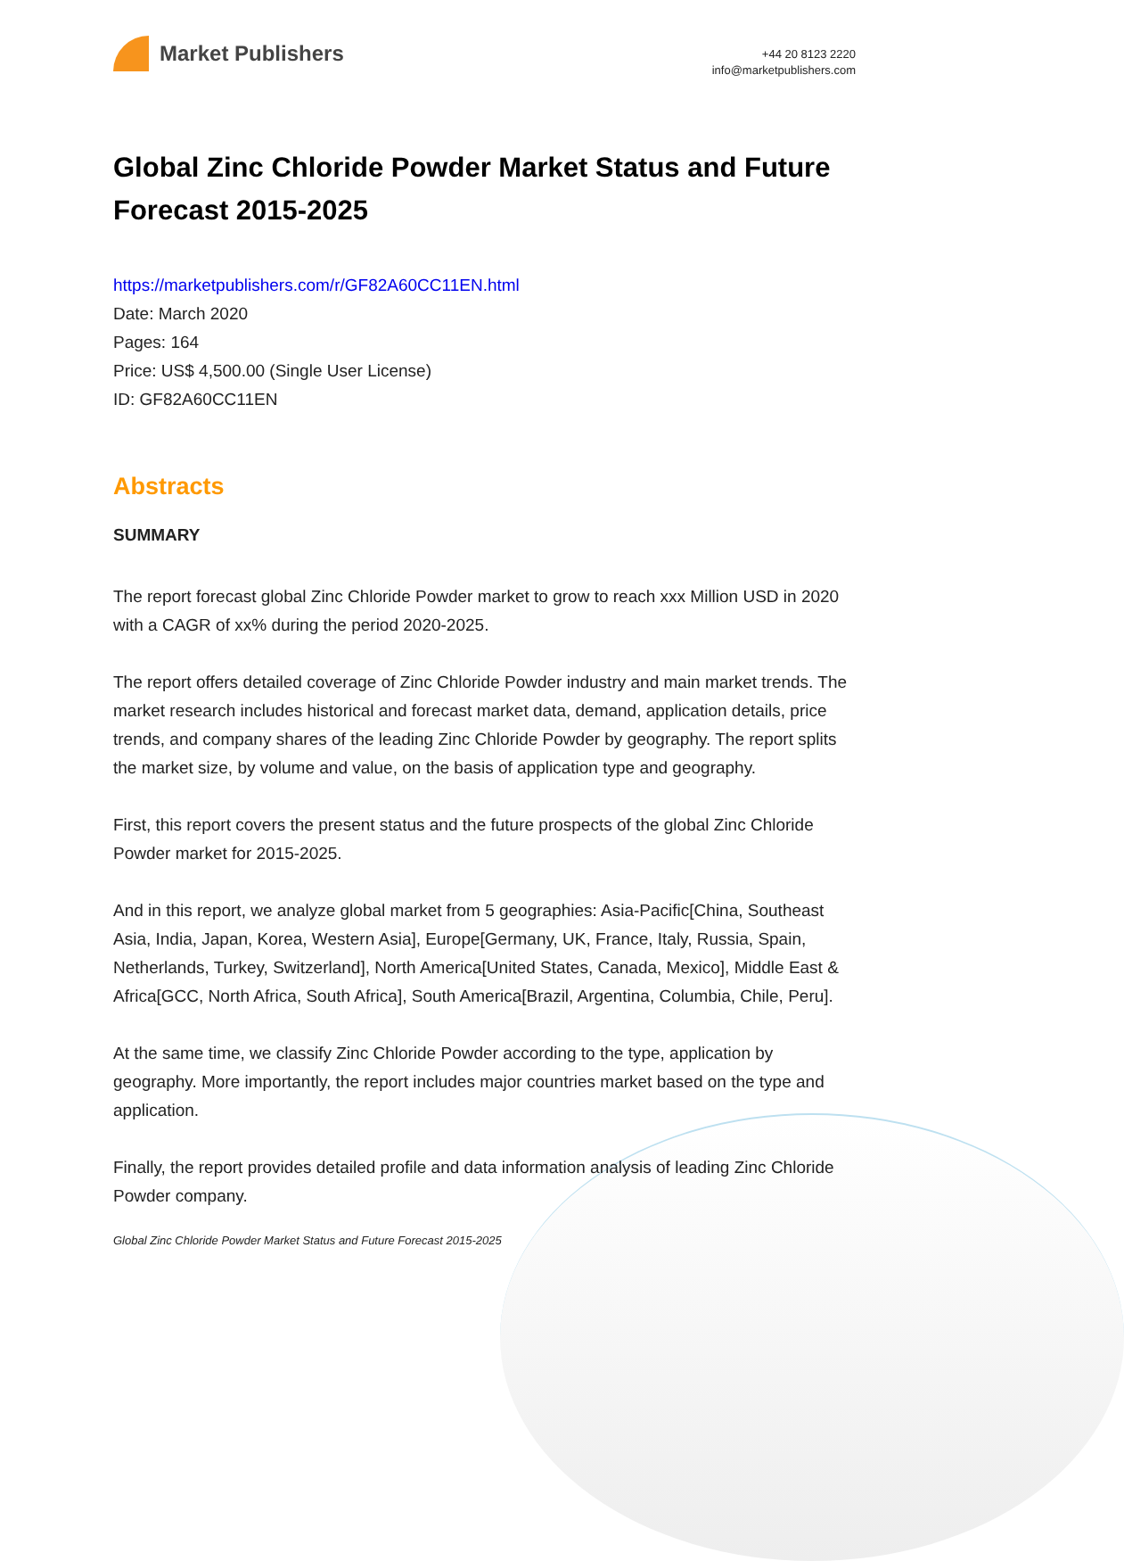Market Publishers
+44 20 8123 2220
info@marketpublishers.com
Global Zinc Chloride Powder Market Status and Future Forecast 2015-2025
https://marketpublishers.com/r/GF82A60CC11EN.html
Date: March 2020
Pages: 164
Price: US$ 4,500.00 (Single User License)
ID: GF82A60CC11EN
Abstracts
SUMMARY
The report forecast global Zinc Chloride Powder market to grow to reach xxx Million USD in 2020 with a CAGR of xx% during the period 2020-2025.
The report offers detailed coverage of Zinc Chloride Powder industry and main market trends. The market research includes historical and forecast market data, demand, application details, price trends, and company shares of the leading Zinc Chloride Powder by geography. The report splits the market size, by volume and value, on the basis of application type and geography.
First, this report covers the present status and the future prospects of the global Zinc Chloride Powder market for 2015-2025.
And in this report, we analyze global market from 5 geographies: Asia-Pacific[China, Southeast Asia, India, Japan, Korea, Western Asia], Europe[Germany, UK, France, Italy, Russia, Spain, Netherlands, Turkey, Switzerland], North America[United States, Canada, Mexico], Middle East & Africa[GCC, North Africa, South Africa], South America[Brazil, Argentina, Columbia, Chile, Peru].
At the same time, we classify Zinc Chloride Powder according to the type, application by geography. More importantly, the report includes major countries market based on the type and application.
Finally, the report provides detailed profile and data information analysis of leading Zinc Chloride Powder company.
Global Zinc Chloride Powder Market Status and Future Forecast 2015-2025